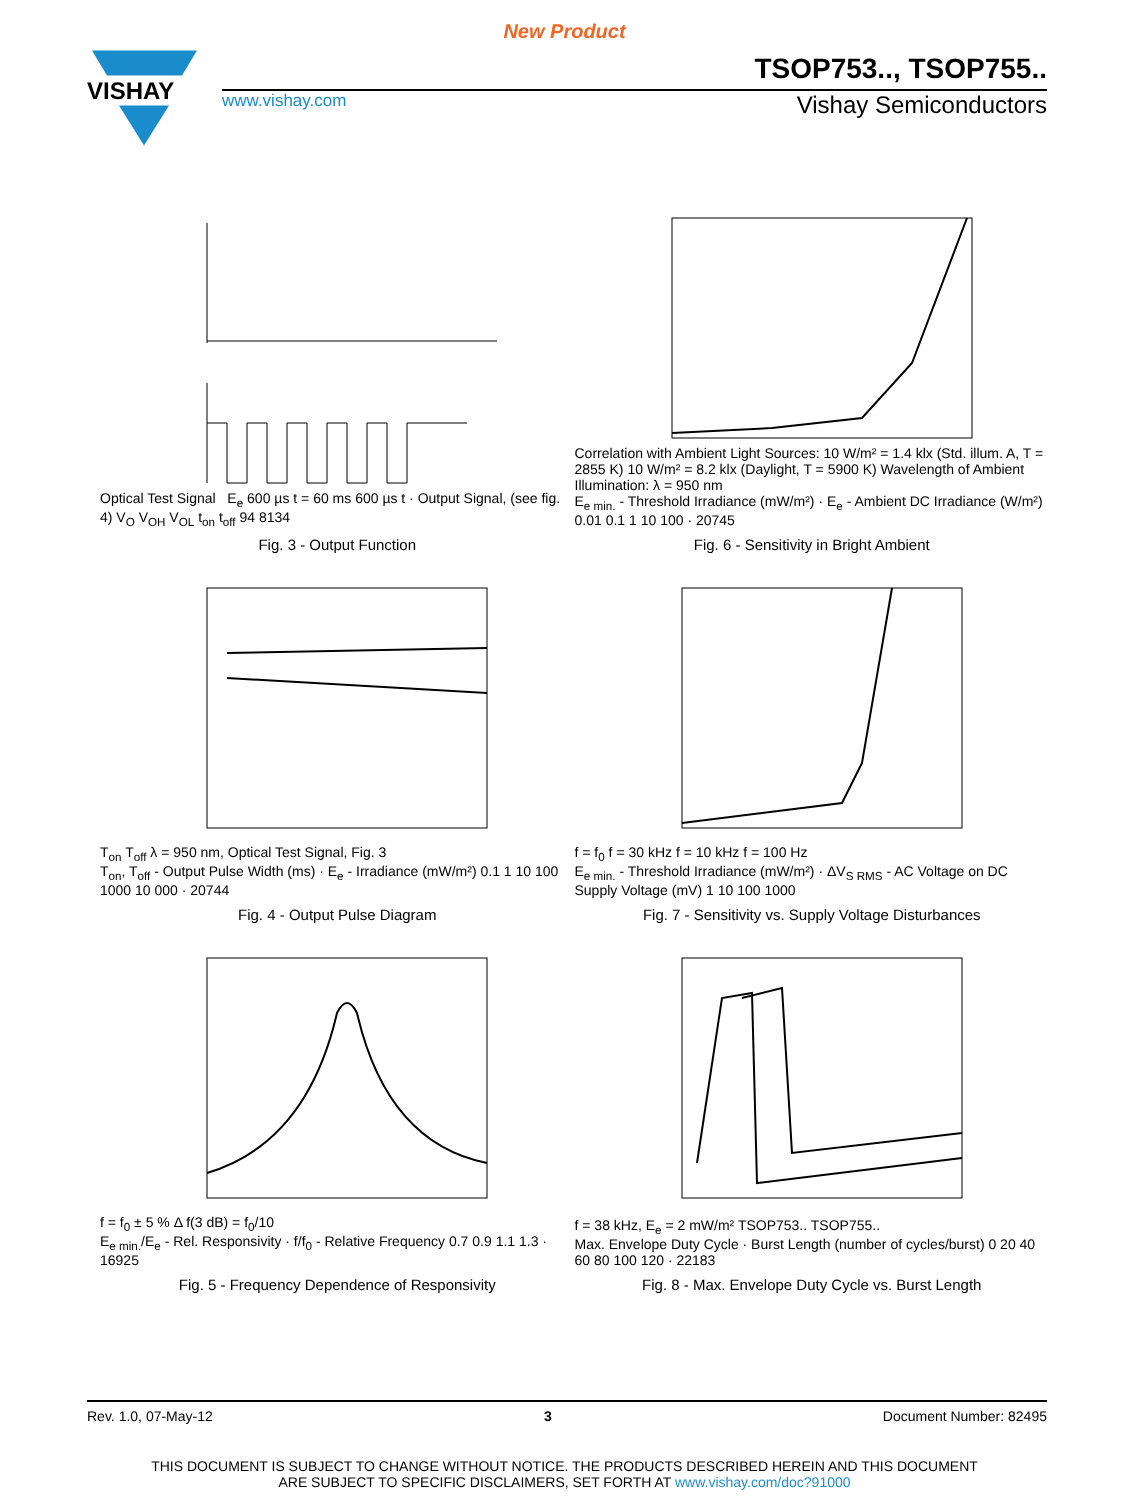New Product
VISHAY
TSOP753.., TSOP755..
www.vishay.com Vishay Semiconductors
Optical Test Signal E<sub>e</sub> 600 µs t = 60 ms 600 µs t · Output Signal, (see fig. 4) V<sub>O</sub> V<sub>OH</sub> V<sub>OL</sub> t<sub>on</sub> t<sub>off</sub> 94 8134
Fig. 3 - Output Function
Correlation with Ambient Light Sources: 10 W/m² = 1.4 klx (Std. illum. A, T = 2855 K) 10 W/m² = 8.2 klx (Daylight, T = 5900 K) Wavelength of Ambient Illumination: λ = 950 nm
E<sub>e min.</sub> - Threshold Irradiance (mW/m²) · E<sub>e</sub> - Ambient DC Irradiance (W/m²) 0.01 0.1 1 10 100 · 20745
Fig. 6 - Sensitivity in Bright Ambient
T<sub>on</sub> T<sub>off</sub> λ = 950 nm, Optical Test Signal, Fig. 3
T<sub>on</sub>, T<sub>off</sub> - Output Pulse Width (ms) · E<sub>e</sub> - Irradiance (mW/m²) 0.1 1 10 100 1000 10 000 · 20744
Fig. 4 - Output Pulse Diagram
f = f<sub>0</sub> f = 30 kHz f = 10 kHz f = 100 Hz
E<sub>e min.</sub> - Threshold Irradiance (mW/m²) · ΔV<sub>S RMS</sub> - AC Voltage on DC Supply Voltage (mV) 1 10 100 1000
Fig. 7 - Sensitivity vs. Supply Voltage Disturbances
f = f<sub>0</sub> ± 5 % Δ f(3 dB) = f<sub>0</sub>/10
E<sub>e min.</sub>/E<sub>e</sub> - Rel. Responsivity · f/f<sub>0</sub> - Relative Frequency 0.7 0.9 1.1 1.3 · 16925
Fig. 5 - Frequency Dependence of Responsivity
f = 38 kHz, E<sub>e</sub> = 2 mW/m² TSOP753.. TSOP755..
Max. Envelope Duty Cycle · Burst Length (number of cycles/burst) 0 20 40 60 80 100 120 · 22183
Fig. 8 - Max. Envelope Duty Cycle vs. Burst Length
Rev. 1.0, 07-May-12 3 Document Number: 82495
THIS DOCUMENT IS SUBJECT TO CHANGE WITHOUT NOTICE. THE PRODUCTS DESCRIBED HEREIN AND THIS DOCUMENT
ARE SUBJECT TO SPECIFIC DISCLAIMERS, SET FORTH AT www.vishay.com/doc?91000